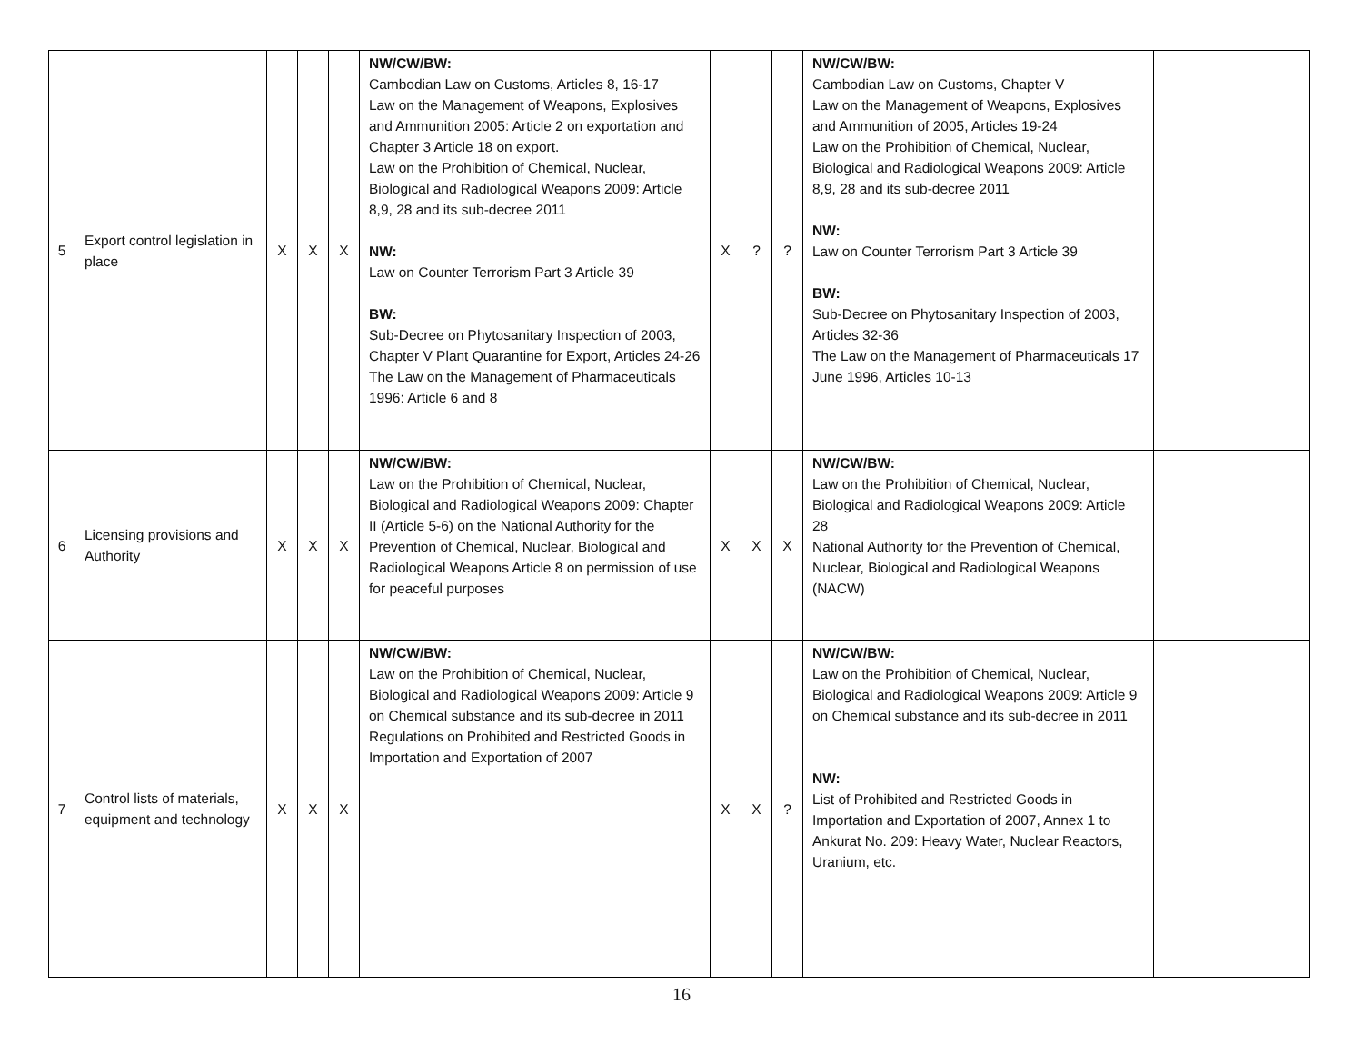| 5 | Export control legislation in place | X | X | X | NW/CW/BW: Cambodian Law on Customs, Articles 8, 16-17 Law on the Management of Weapons, Explosives and Ammunition 2005: Article 2 on exportation and Chapter 3 Article 18 on export. Law on the Prohibition of Chemical, Nuclear, Biological and Radiological Weapons 2009: Article 8,9, 28 and its sub-decree 2011 NW: Law on Counter Terrorism Part 3 Article 39 BW: Sub-Decree on Phytosanitary Inspection of 2003, Chapter V Plant Quarantine for Export, Articles 24-26 The Law on the Management of Pharmaceuticals 1996: Article 6 and 8 | X | ? | ? | NW/CW/BW: Cambodian Law on Customs, Chapter V Law on the Management of Weapons, Explosives and Ammunition of 2005, Articles 19-24 Law on the Prohibition of Chemical, Nuclear, Biological and Radiological Weapons 2009: Article 8,9, 28 and its sub-decree 2011 NW: Law on Counter Terrorism Part 3 Article 39 BW: Sub-Decree on Phytosanitary Inspection of 2003, Articles 32-36 The Law on the Management of Pharmaceuticals 17 June 1996, Articles 10-13 | |
| 6 | Licensing provisions and Authority | X | X | X | NW/CW/BW: Law on the Prohibition of Chemical, Nuclear, Biological and Radiological Weapons 2009: Chapter II (Article 5-6) on the National Authority for the Prevention of Chemical, Nuclear, Biological and Radiological Weapons Article 8 on permission of use for peaceful purposes | X | X | X | NW/CW/BW: Law on the Prohibition of Chemical, Nuclear, Biological and Radiological Weapons 2009: Article 28 National Authority for the Prevention of Chemical, Nuclear, Biological and Radiological Weapons (NACW) | |
| 7 | Control lists of materials, equipment and technology | X | X | X | NW/CW/BW: Law on the Prohibition of Chemical, Nuclear, Biological and Radiological Weapons 2009: Article 9 on Chemical substance and its sub-decree in 2011 Regulations on Prohibited and Restricted Goods in Importation and Exportation of 2007 | X | X | ? | NW/CW/BW: Law on the Prohibition of Chemical, Nuclear, Biological and Radiological Weapons 2009: Article 9 on Chemical substance and its sub-decree in 2011 NW: List of Prohibited and Restricted Goods in Importation and Exportation of 2007, Annex 1 to Ankurat No. 209: Heavy Water, Nuclear Reactors, Uranium, etc. | |
16